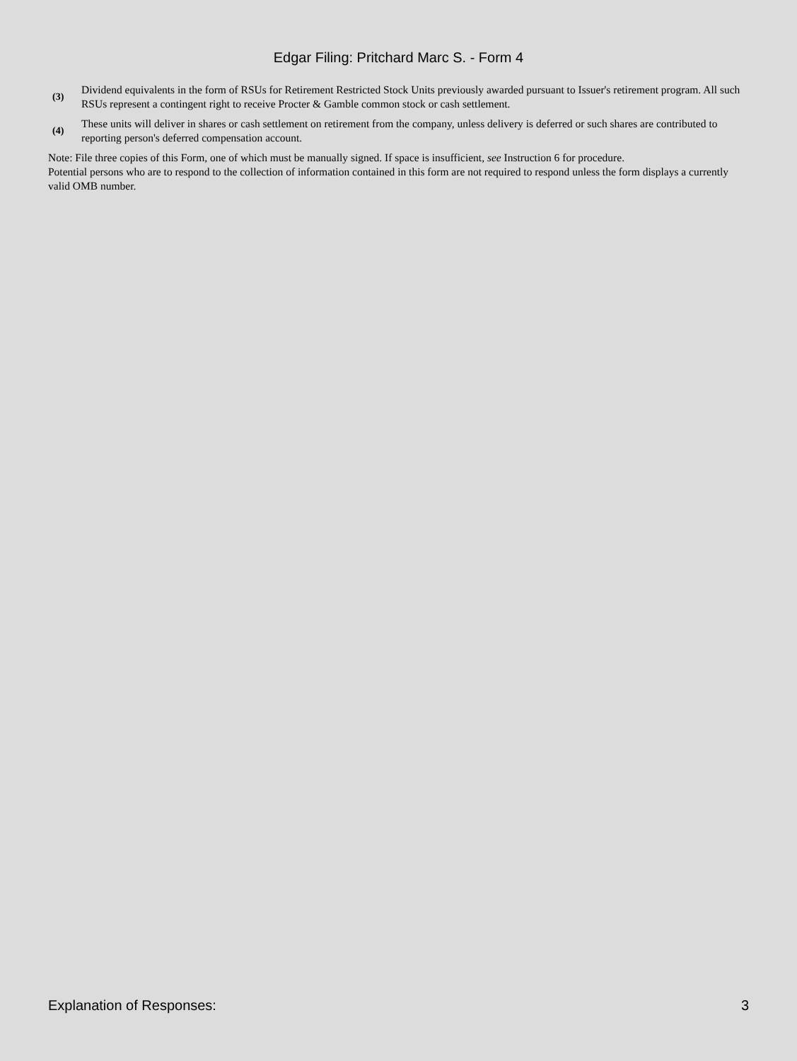Edgar Filing: Pritchard Marc S. - Form 4
(3) Dividend equivalents in the form of RSUs for Retirement Restricted Stock Units previously awarded pursuant to Issuer's retirement program. All such RSUs represent a contingent right to receive Procter & Gamble common stock or cash settlement.
(4) These units will deliver in shares or cash settlement on retirement from the company, unless delivery is deferred or such shares are contributed to reporting person's deferred compensation account.
Note: File three copies of this Form, one of which must be manually signed. If space is insufficient, see Instruction 6 for procedure.
Potential persons who are to respond to the collection of information contained in this form are not required to respond unless the form displays a currently valid OMB number.
Explanation of Responses: 3